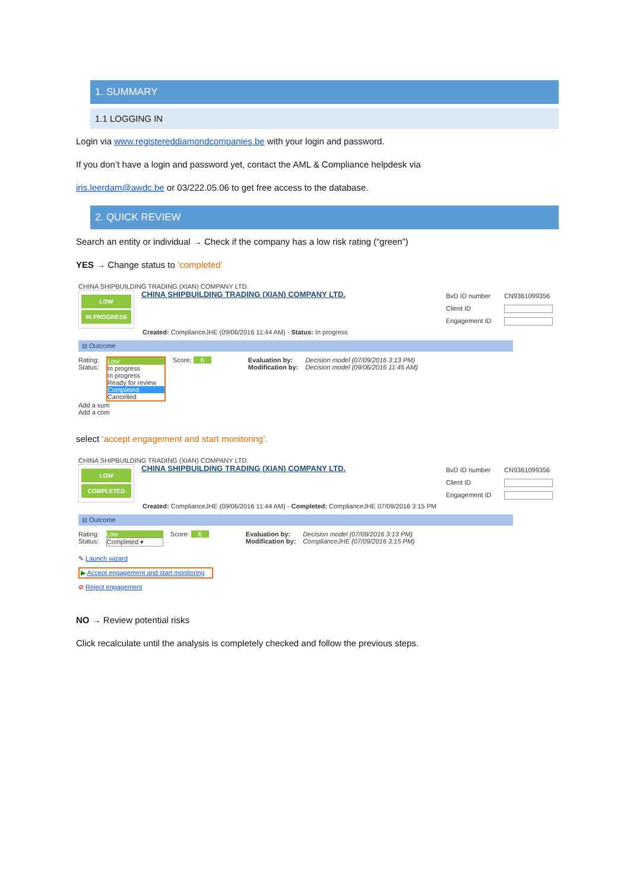1. SUMMARY
1.1 LOGGING IN
Login via www.registereddiamondcompanies.be with your login and password.
If you don’t have a login and password yet, contact the AML & Compliance helpdesk via
iris.leerdam@awdc.be or 03/222.05.06 to get free access to the database.
2. QUICK REVIEW
Search an entity or individual → Check if the company has a low risk rating (“green”)
YES → Change status to ‘completed’
CHINA SHIPBUILDING TRADING (XIAN) COMPANY LTD.
LOW
IN PROGRESS
CHINA SHIPBUILDING TRADING (XIAN) COMPANY LTD.
BvD ID number CN9361099356
Client ID
Engagement ID
Created: ComplianceJHE (09/06/2016 11:44 AM) - Status: In progress
⊟ Outcome
Rating:
Status:
Low
In progress
In progress
Ready for review
Completed
Cancelled
Score: 6 Evaluation by:
Modification by:
Decision model (07/09/2016 3:13 PM)
Decision model (09/06/2016 11:45 AM)
Add a sum
Add a com
select ‘accept engagement and start monitoring’.
CHINA SHIPBUILDING TRADING (XIAN) COMPANY LTD.
LOW
COMPLETED
CHINA SHIPBUILDING TRADING (XIAN) COMPANY LTD.
BvD ID number CN9361099356
Client ID
Engagement ID
Created: ComplianceJHE (09/06/2016 11:44 AM) - Completed: ComplianceJHE 07/09/2016 3:15 PM
⊟ Outcome
Rating:
Status:
Low
Completed ▾
Score: 6 Evaluation by:
Modification by:
Decision model (07/09/2016 3:13 PM)
ComplianceJHE (07/09/2016 3:15 PM)
✎ Launch wizard
▶ Accept engagement and start monitoring
⊘ Reject engagement
NO → Review potential risks
Click recalculate until the analysis is completely checked and follow the previous steps.